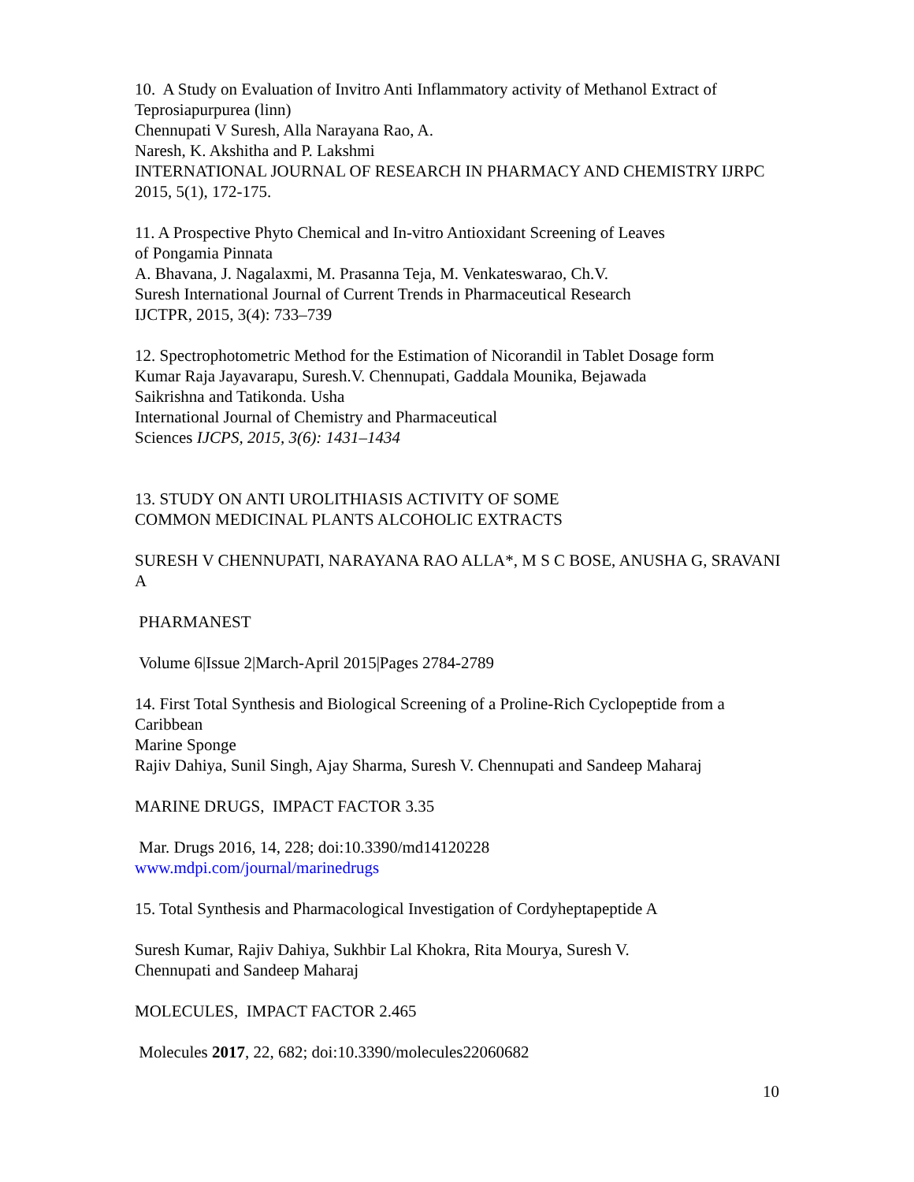10. A Study on Evaluation of Invitro Anti Inflammatory activity of Methanol Extract of Teprosiapurpurea (linn)
Chennupati V Suresh, Alla Narayana Rao, A.
Naresh, K. Akshitha and P. Lakshmi
INTERNATIONAL JOURNAL OF RESEARCH IN PHARMACY AND CHEMISTRY IJRPC 2015, 5(1), 172-175.
11. A Prospective Phyto Chemical and In-vitro Antioxidant Screening of Leaves
of Pongamia Pinnata
A. Bhavana, J. Nagalaxmi, M. Prasanna Teja, M. Venkateswarao, Ch.V.
Suresh International Journal of Current Trends in Pharmaceutical Research
IJCTPR, 2015, 3(4): 733–739
12. Spectrophotometric Method for the Estimation of Nicorandil in Tablet Dosage form
Kumar Raja Jayavarapu, Suresh.V. Chennupati, Gaddala Mounika, Bejawada
Saikrishna and Tatikonda. Usha
International Journal of Chemistry and Pharmaceutical
Sciences IJCPS, 2015, 3(6): 1431–1434
13. STUDY ON ANTI UROLITHIASIS ACTIVITY OF SOME
COMMON MEDICINAL PLANTS ALCOHOLIC EXTRACTS
SURESH V CHENNUPATI, NARAYANA RAO ALLA*, M S C BOSE, ANUSHA G, SRAVANI A
PHARMANEST
Volume 6|Issue 2|March-April 2015|Pages 2784-2789
14. First Total Synthesis and Biological Screening of a Proline-Rich Cyclopeptide from a Caribbean
Marine Sponge
Rajiv Dahiya, Sunil Singh, Ajay Sharma, Suresh V. Chennupati and Sandeep Maharaj
MARINE DRUGS, IMPACT FACTOR 3.35
Mar. Drugs 2016, 14, 228; doi:10.3390/md14120228
www.mdpi.com/journal/marinedrugs
15. Total Synthesis and Pharmacological Investigation of Cordyheptapeptide A
Suresh Kumar, Rajiv Dahiya, Sukhbir Lal Khokra, Rita Mourya, Suresh V.
Chennupati and Sandeep Maharaj
MOLECULES, IMPACT FACTOR 2.465
Molecules 2017, 22, 682; doi:10.3390/molecules22060682
10